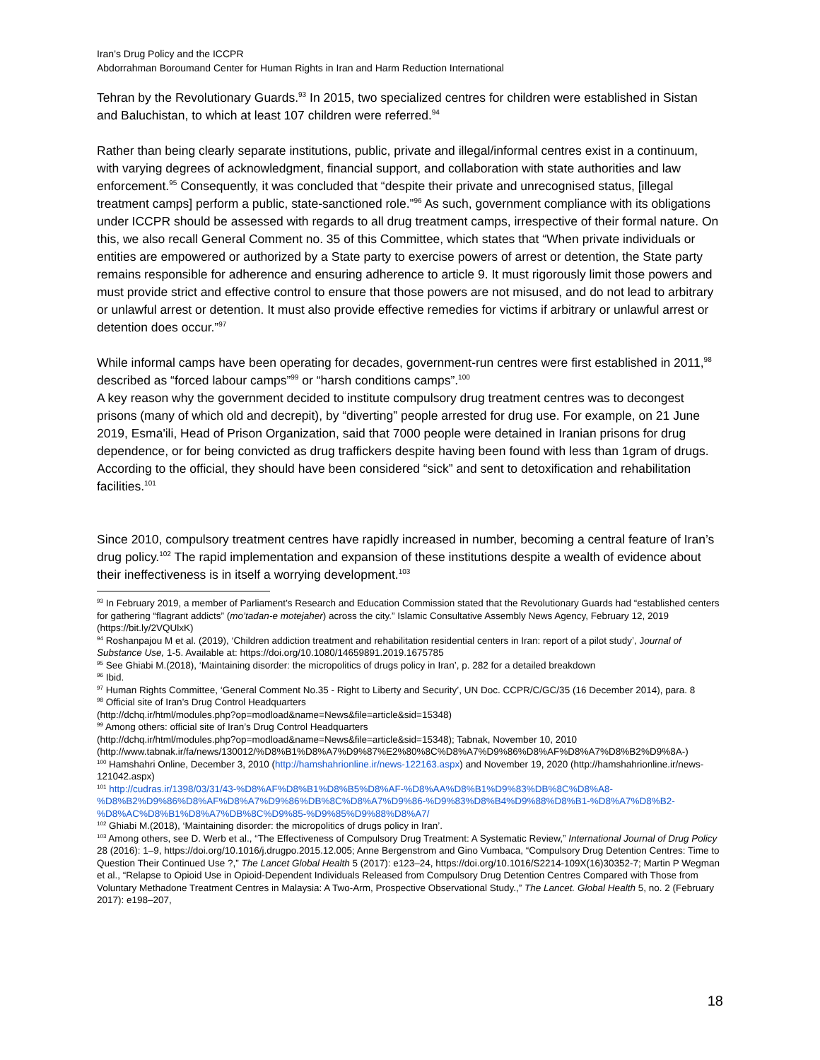Iran’s Drug Policy and the ICCPR
Abdorrahman Boroumand Center for Human Rights in Iran and Harm Reduction International
Tehran by the Revolutionary Guards.<sup>93</sup> In 2015, two specialized centres for children were established in Sistan and Baluchistan, to which at least 107 children were referred.<sup>94</sup>
Rather than being clearly separate institutions, public, private and illegal/informal centres exist in a continuum, with varying degrees of acknowledgment, financial support, and collaboration with state authorities and law enforcement.<sup>95</sup> Consequently, it was concluded that “despite their private and unrecognised status, [illegal treatment camps] perform a public, state-sanctioned role.”<sup>96</sup> As such, government compliance with its obligations under ICCPR should be assessed with regards to all drug treatment camps, irrespective of their formal nature. On this, we also recall General Comment no. 35 of this Committee, which states that “When private individuals or entities are empowered or authorized by a State party to exercise powers of arrest or detention, the State party remains responsible for adherence and ensuring adherence to article 9. It must rigorously limit those powers and must provide strict and effective control to ensure that those powers are not misused, and do not lead to arbitrary or unlawful arrest or detention. It must also provide effective remedies for victims if arbitrary or unlawful arrest or detention does occur.”<sup>97</sup>
While informal camps have been operating for decades, government-run centres were first established in 2011,<sup>98</sup> described as “forced labour camps”<sup>99</sup> or “harsh conditions camps”.<sup>100</sup>
A key reason why the government decided to institute compulsory drug treatment centres was to decongest prisons (many of which old and decrepit), by “diverting” people arrested for drug use. For example, on 21 June 2019, Esma'ili, Head of Prison Organization, said that 7000 people were detained in Iranian prisons for drug dependence, or for being convicted as drug traffickers despite having been found with less than 1gram of drugs. According to the official, they should have been considered “sick” and sent to detoxification and rehabilitation facilities.<sup>101</sup>
Since 2010, compulsory treatment centres have rapidly increased in number, becoming a central feature of Iran’s drug policy.<sup>102</sup> The rapid implementation and expansion of these institutions despite a wealth of evidence about their ineffectiveness is in itself a worrying development.<sup>103</sup>
<sup>93</sup> In February 2019, a member of Parliament’s Research and Education Commission stated that the Revolutionary Guards had “established centers for gathering “flagrant addicts” (mo’tadan-e motejaher) across the city.” Islamic Consultative Assembly News Agency, February 12, 2019 (https://bit.ly/2VQUlxK)
<sup>94</sup> Roshanpajou M et al. (2019), ‘Children addiction treatment and rehabilitation residential centers in Iran: report of a pilot study’, Journal of Substance Use, 1-5. Available at: https://doi.org/10.1080/14659891.2019.1675785
<sup>95</sup> See Ghiabi M.(2018), ‘Maintaining disorder: the micropolitics of drugs policy in Iran’, p. 282 for a detailed breakdown
<sup>96</sup> Ibid.
<sup>97</sup> Human Rights Committee, ‘General Comment No.35 - Right to Liberty and Security’, UN Doc. CCPR/C/GC/35 (16 December 2014), para. 8
<sup>98</sup> Official site of Iran’s Drug Control Headquarters
(http://dchq.ir/html/modules.php?op=modload&name=News&file=article&sid=15348)
<sup>99</sup> Among others: official site of Iran’s Drug Control Headquarters
(http://dchq.ir/html/modules.php?op=modload&name=News&file=article&sid=15348); Tabnak, November 10, 2010 (http://www.tabnak.ir/fa/news/130012/%D8%B1%D8%A7%D9%87%E2%80%8C%D8%A7%D9%86%D8%AF%D8%A7%D8%B2%D9%8A-)
<sup>100</sup> Hamshahri Online, December 3, 2010 (http://hamshahrionline.ir/news-122163.aspx) and November 19, 2020 (http://hamshahrionline.ir/news-121042.aspx)
<sup>101</sup> http://cudras.ir/1398/03/31/43-%D8%AF%D8%B1%D8%B5%D8%AF-%D8%AA%D8%B1%D9%83%DB%8C%D8%A8-%D8%B2%D9%86%D8%AF%D8%A7%D9%86%DB%8C%D8%A7%D9%86-%D9%83%D8%B4%D9%88%D8%B1-%D8%A7%D8%B2-%D8%AC%D8%B1%D8%A7%DB%8C%D9%85-%D9%85%D9%88%D8%A7/
<sup>102</sup> Ghiabi M.(2018), ‘Maintaining disorder: the micropolitics of drugs policy in Iran’.
<sup>103</sup> Among others, see D. Werb et al., “The Effectiveness of Compulsory Drug Treatment: A Systematic Review,” International Journal of Drug Policy 28 (2016): 1–9, https://doi.org/10.1016/j.drugpo.2015.12.005; Anne Bergenstrom and Gino Vumbaca, “Compulsory Drug Detention Centres: Time to Question Their Continued Use ?,” The Lancet Global Health 5 (2017): e123–24, https://doi.org/10.1016/S2214-109X(16)30352-7; Martin P Wegman et al., “Relapse to Opioid Use in Opioid-Dependent Individuals Released from Compulsory Drug Detention Centres Compared with Those from Voluntary Methadone Treatment Centres in Malaysia: A Two-Arm, Prospective Observational Study.,” The Lancet. Global Health 5, no. 2 (February 2017): e198–207,
18